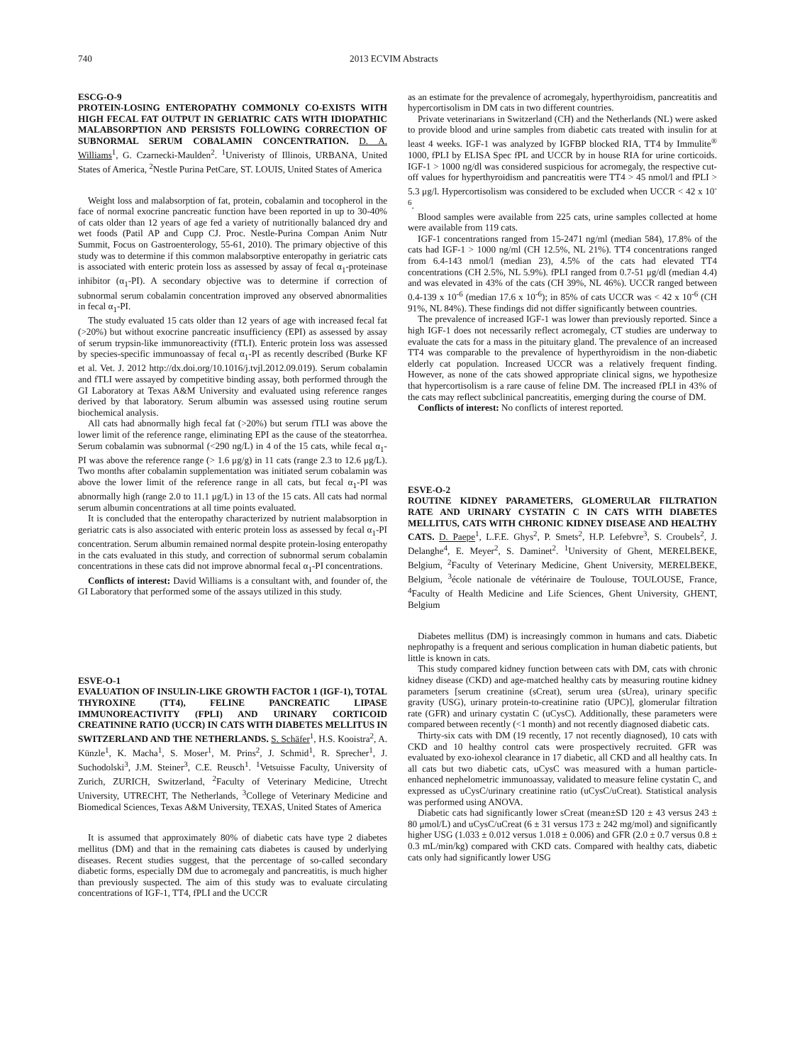740 2013 ECVIM Abstracts
ESCG-O-9
PROTEIN-LOSING ENTEROPATHY COMMONLY CO-EXISTS WITH HIGH FECAL FAT OUTPUT IN GERIATRIC CATS WITH IDIOPATHIC MALABSORPTION AND PERSISTS FOLLOWING CORRECTION OF SUBNORMAL SERUM COBALAMIN CONCENTRATION. D. A. Williams<sup>1</sup>, G. Czarnecki-Maulden<sup>2</sup>. <sup>1</sup>Univeristy of Illinois, URBANA, United States of America, <sup>2</sup>Nestle Purina PetCare, ST. LOUIS, United States of America
Weight loss and malabsorption of fat, protein, cobalamin and tocopherol in the face of normal exocrine pancreatic function have been reported in up to 30-40% of cats older than 12 years of age fed a variety of nutritionally balanced dry and wet foods (Patil AP and Cupp CJ. Proc. Nestle-Purina Compan Anim Nutr Summit, Focus on Gastroenterology, 55-61, 2010). The primary objective of this study was to determine if this common malabsorptive enteropathy in geriatric cats is associated with enteric protein loss as assessed by assay of fecal α<sub>1</sub>-proteinase inhibitor (α<sub>1</sub>-PI). A secondary objective was to determine if correction of subnormal serum cobalamin concentration improved any observed abnormalities in fecal α<sub>1</sub>-PI.
The study evaluated 15 cats older than 12 years of age with increased fecal fat (>20%) but without exocrine pancreatic insufficiency (EPI) as assessed by assay of serum trypsin-like immunoreactivity (fTLI). Enteric protein loss was assessed by species-specific immunoassay of fecal α<sub>1</sub>-PI as recently described (Burke KF et al. Vet. J. 2012 http://dx.doi.org/10.1016/j.tvjl.2012.09.019). Serum cobalamin and fTLI were assayed by competitive binding assay, both performed through the GI Laboratory at Texas A&M University and evaluated using reference ranges derived by that laboratory. Serum albumin was assessed using routine serum biochemical analysis.
All cats had abnormally high fecal fat (>20%) but serum fTLI was above the lower limit of the reference range, eliminating EPI as the cause of the steatorrhea. Serum cobalamin was subnormal (<290 ng/L) in 4 of the 15 cats, while fecal α<sub>1</sub>-PI was above the reference range (> 1.6 μg/g) in 11 cats (range 2.3 to 12.6 μg/L). Two months after cobalamin supplementation was initiated serum cobalamin was above the lower limit of the reference range in all cats, but fecal α<sub>1</sub>-PI was abnormally high (range 2.0 to 11.1 μg/L) in 13 of the 15 cats. All cats had normal serum albumin concentrations at all time points evaluated.
It is concluded that the enteropathy characterized by nutrient malabsorption in geriatric cats is also associated with enteric protein loss as assessed by fecal α<sub>1</sub>-PI concentration. Serum albumin remained normal despite protein-losing enteropathy in the cats evaluated in this study, and correction of subnormal serum cobalamin concentrations in these cats did not improve abnormal fecal α<sub>1</sub>-PI concentrations.
Conflicts of interest: David Williams is a consultant with, and founder of, the GI Laboratory that performed some of the assays utilized in this study.
ESVE-O-1
EVALUATION OF INSULIN-LIKE GROWTH FACTOR 1 (IGF-1), TOTAL THYROXINE (TT4), FELINE PANCREATIC LIPASE IMMUNOREACTIVITY (FPLI) AND URINARY CORTICOID CREATININE RATIO (UCCR) IN CATS WITH DIABETES MELLITUS IN SWITZERLAND AND THE NETHERLANDS. S. Schäfer<sup>1</sup>, H.S. Kooistra<sup>2</sup>, A. Künzle<sup>1</sup>, K. Macha<sup>1</sup>, S. Moser<sup>1</sup>, M. Prins<sup>2</sup>, J. Schmid<sup>1</sup>, R. Sprecher<sup>1</sup>, J. Suchodolski<sup>3</sup>, J.M. Steiner<sup>3</sup>, C.E. Reusch<sup>1</sup>. <sup>1</sup>Vetsuisse Faculty, University of Zurich, ZURICH, Switzerland, <sup>2</sup>Faculty of Veterinary Medicine, Utrecht University, UTRECHT, The Netherlands, <sup>3</sup>College of Veterinary Medicine and Biomedical Sciences, Texas A&M University, TEXAS, United States of America
It is assumed that approximately 80% of diabetic cats have type 2 diabetes mellitus (DM) and that in the remaining cats diabetes is caused by underlying diseases. Recent studies suggest, that the percentage of so-called secondary diabetic forms, especially DM due to acromegaly and pancreatitis, is much higher than previously suspected. The aim of this study was to evaluate circulating concentrations of IGF-1, TT4, fPLI and the UCCR
as an estimate for the prevalence of acromegaly, hyperthyroidism, pancreatitis and hypercortisolism in DM cats in two different countries.
Private veterinarians in Switzerland (CH) and the Netherlands (NL) were asked to provide blood and urine samples from diabetic cats treated with insulin for at least 4 weeks. IGF-1 was analyzed by IGFBP blocked RIA, TT4 by Immulite<sup>®</sup> 1000, fPLI by ELISA Spec fPL and UCCR by in house RIA for urine corticoids. IGF-1 > 1000 ng/dl was considered suspicious for acromegaly, the respective cut-off values for hyperthyroidism and pancreatitis were TT4 > 45 nmol/l and fPLI > 5.3 μg/l. Hypercortisolism was considered to be excluded when UCCR < 42 x 10<sup>-6</sup>.
Blood samples were available from 225 cats, urine samples collected at home were available from 119 cats.
IGF-1 concentrations ranged from 15-2471 ng/ml (median 584), 17.8% of the cats had IGF-1 > 1000 ng/ml (CH 12.5%, NL 21%). TT4 concentrations ranged from 6.4-143 nmol/l (median 23), 4.5% of the cats had elevated TT4 concentrations (CH 2.5%, NL 5.9%). fPLI ranged from 0.7-51 μg/dl (median 4.4) and was elevated in 43% of the cats (CH 39%, NL 46%). UCCR ranged between 0.4-139 x 10<sup>-6</sup> (median 17.6 x 10<sup>-6</sup>); in 85% of cats UCCR was < 42 x 10<sup>-6</sup> (CH 91%, NL 84%). These findings did not differ significantly between countries.
The prevalence of increased IGF-1 was lower than previously reported. Since a high IGF-1 does not necessarily reflect acromegaly, CT studies are underway to evaluate the cats for a mass in the pituitary gland. The prevalence of an increased TT4 was comparable to the prevalence of hyperthyroidism in the non-diabetic elderly cat population. Increased UCCR was a relatively frequent finding. However, as none of the cats showed appropriate clinical signs, we hypothesize that hypercortisolism is a rare cause of feline DM. The increased fPLI in 43% of the cats may reflect subclinical pancreatitis, emerging during the course of DM.
Conflicts of interest: No conflicts of interest reported.
ESVE-O-2
ROUTINE KIDNEY PARAMETERS, GLOMERULAR FILTRATION RATE AND URINARY CYSTATIN C IN CATS WITH DIABETES MELLITUS, CATS WITH CHRONIC KIDNEY DISEASE AND HEALTHY CATS. D. Paepe<sup>1</sup>, L.F.E. Ghys<sup>2</sup>, P. Smets<sup>2</sup>, H.P. Lefebvre<sup>3</sup>, S. Croubels<sup>2</sup>, J. Delanghe<sup>4</sup>, E. Meyer<sup>2</sup>, S. Daminet<sup>2</sup>. <sup>1</sup>University of Ghent, MERELBEKE, Belgium, <sup>2</sup>Faculty of Veterinary Medicine, Ghent University, MERELBEKE, Belgium, <sup>3</sup>école nationale de vétérinaire de Toulouse, TOULOUSE, France, <sup>4</sup>Faculty of Health Medicine and Life Sciences, Ghent University, GHENT, Belgium
Diabetes mellitus (DM) is increasingly common in humans and cats. Diabetic nephropathy is a frequent and serious complication in human diabetic patients, but little is known in cats.
This study compared kidney function between cats with DM, cats with chronic kidney disease (CKD) and age-matched healthy cats by measuring routine kidney parameters [serum creatinine (sCreat), serum urea (sUrea), urinary specific gravity (USG), urinary protein-to-creatinine ratio (UPC)], glomerular filtration rate (GFR) and urinary cystatin C (uCysC). Additionally, these parameters were compared between recently (<1 month) and not recently diagnosed diabetic cats.
Thirty-six cats with DM (19 recently, 17 not recently diagnosed), 10 cats with CKD and 10 healthy control cats were prospectively recruited. GFR was evaluated by exo-iohexol clearance in 17 diabetic, all CKD and all healthy cats. In all cats but two diabetic cats, uCysC was measured with a human particle-enhanced nephelometric immunoassay, validated to measure feline cystatin C, and expressed as uCysC/urinary creatinine ratio (uCysC/uCreat). Statistical analysis was performed using ANOVA.
Diabetic cats had significantly lower sCreat (mean±SD 120 ± 43 versus 243 ± 80 μmol/L) and uCysC/uCreat (6 ± 31 versus 173 ± 242 mg/mol) and significantly higher USG (1.033 ± 0.012 versus 1.018 ± 0.006) and GFR (2.0 ± 0.7 versus 0.8 ± 0.3 mL/min/kg) compared with CKD cats. Compared with healthy cats, diabetic cats only had significantly lower USG